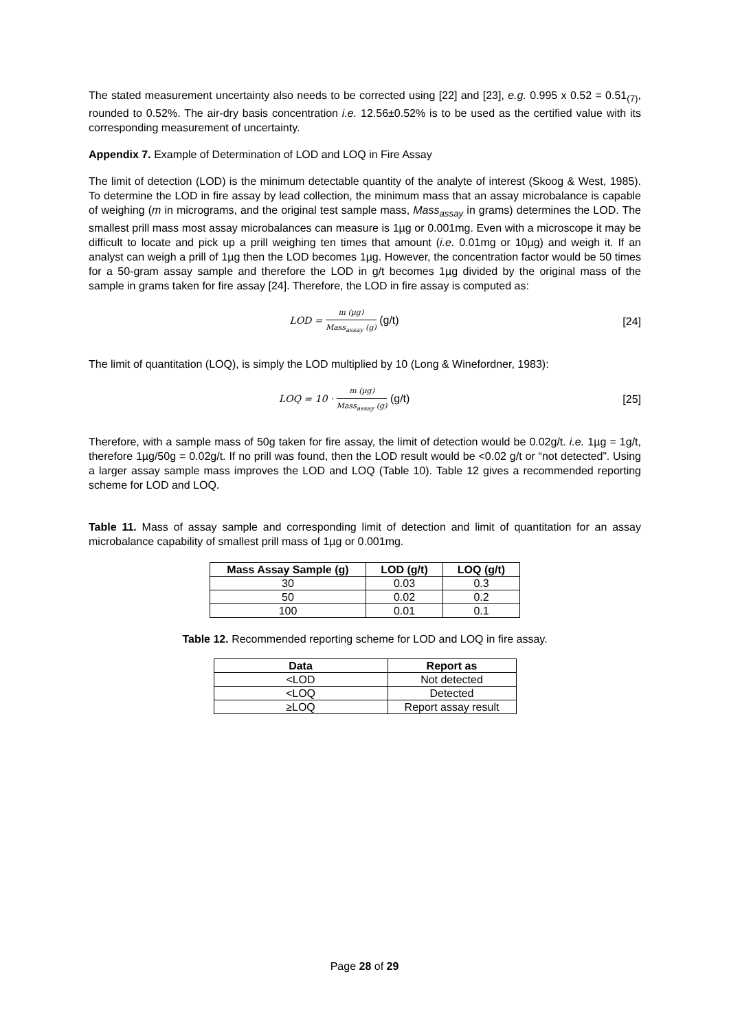The stated measurement uncertainty also needs to be corrected using [22] and [23], e.g. 0.995 x 0.52 = 0.51<sub>(7)</sub>, rounded to 0.52%. The air-dry basis concentration i.e. 12.56±0.52% is to be used as the certified value with its corresponding measurement of uncertainty.
Appendix 7. Example of Determination of LOD and LOQ in Fire Assay
The limit of detection (LOD) is the minimum detectable quantity of the analyte of interest (Skoog & West, 1985). To determine the LOD in fire assay by lead collection, the minimum mass that an assay microbalance is capable of weighing (m in micrograms, and the original test sample mass, Mass<sub>assay</sub> in grams) determines the LOD. The smallest prill mass most assay microbalances can measure is 1µg or 0.001mg. Even with a microscope it may be difficult to locate and pick up a prill weighing ten times that amount (i.e. 0.01mg or 10µg) and weigh it. If an analyst can weigh a prill of 1µg then the LOD becomes 1µg. However, the concentration factor would be 50 times for a 50-gram assay sample and therefore the LOD in g/t becomes 1µg divided by the original mass of the sample in grams taken for fire assay [24]. Therefore, the LOD in fire assay is computed as:
LOD = m (µg) Mass<sub>assay</sub> (g) (g/t)
[24]
The limit of quantitation (LOQ), is simply the LOD multiplied by 10 (Long & Winefordner, 1983):
LOQ = 10 · m (µg) Mass<sub>assay</sub> (g) (g/t)
[25]
Therefore, with a sample mass of 50g taken for fire assay, the limit of detection would be 0.02g/t. i.e. 1µg = 1g/t, therefore 1µg/50g = 0.02g/t. If no prill was found, then the LOD result would be <0.02 g/t or “not detected”. Using a larger assay sample mass improves the LOD and LOQ (Table 10). Table 12 gives a recommended reporting scheme for LOD and LOQ.
Table 11. Mass of assay sample and corresponding limit of detection and limit of quantitation for an assay microbalance capability of smallest prill mass of 1µg or 0.001mg.
| Mass Assay Sample (g) | LOD (g/t) | LOQ (g/t) |
| --- | --- | --- |
| 30 | 0.03 | 0.3 |
| 50 | 0.02 | 0.2 |
| 100 | 0.01 | 0.1 |
Table 12. Recommended reporting scheme for LOD and LOQ in fire assay.
| Data | Report as |
| --- | --- |
| <LOD | Not detected |
| <LOQ | Detected |
| ≥LOQ | Report assay result |
Page 28 of 29